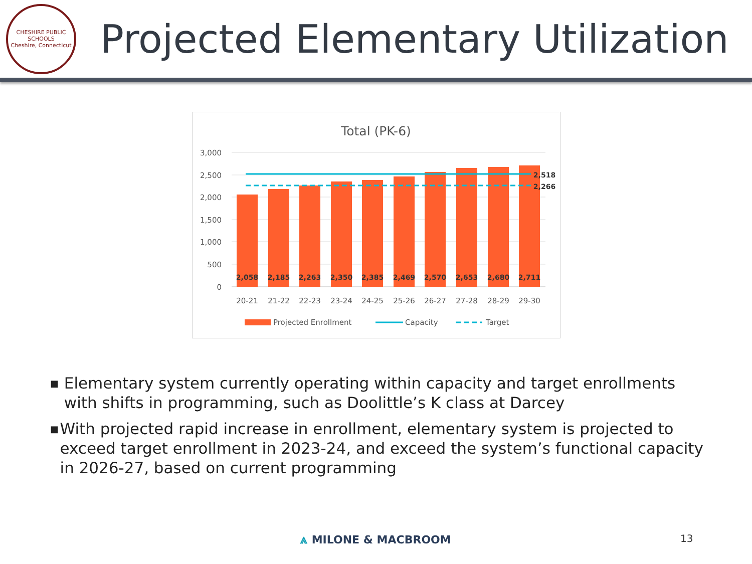CHESHIRE PUBLIC SCHOOLS
Cheshire, Connecticut
Projected Elementary Utilization
Total (PK-6)
3,000
2,500
2,000
1,500
1,000
500
0
2,058
2,185
2,263
2,350
2,385
2,469
2,570
2,653
2,680
2,711
2,518
2,266
20-21
21-22
22-23
23-24
24-25
25-26
26-27
27-28
28-29
29-30
Projected Enrollment
Capacity
Target
■ Elementary system currently operating within capacity and target enrollments with shifts in programming, such as Doolittle’s K class at Darcey
■ With projected rapid increase in enrollment, elementary system is projected to exceed target enrollment in 2023-24, and exceed the system’s functional capacity in 2026-27, based on current programming
⩓ MILONE & MACBROOM 13